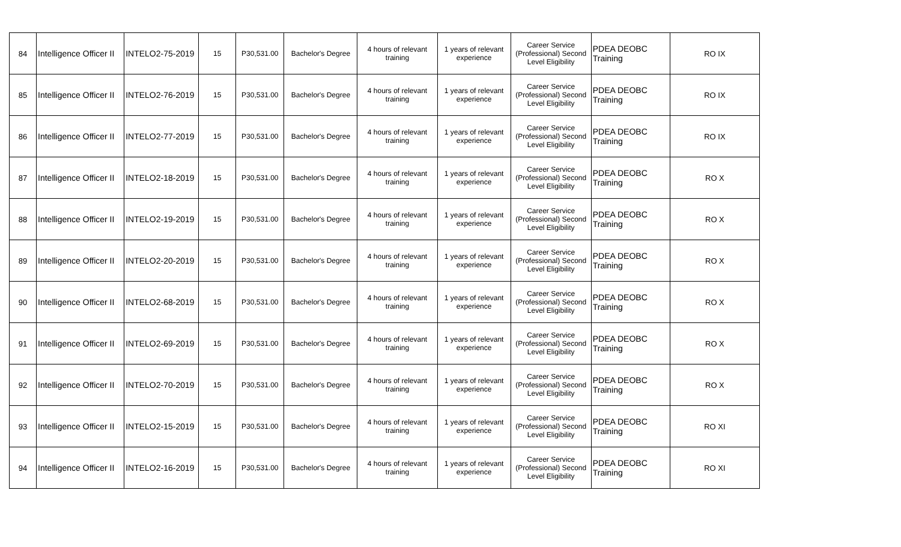| 84 | Intelligence Officer II | INTELO2-75-2019 | 15 | P30,531.00 | Bachelor's Degree | 4 hours of relevant training | 1 years of relevant experience | Career Service (Professional) Second Level Eligibility | PDEA DEOBC Training | RO IX |
| 85 | Intelligence Officer II | INTELO2-76-2019 | 15 | P30,531.00 | Bachelor's Degree | 4 hours of relevant training | 1 years of relevant experience | Career Service (Professional) Second Level Eligibility | PDEA DEOBC Training | RO IX |
| 86 | Intelligence Officer II | INTELO2-77-2019 | 15 | P30,531.00 | Bachelor's Degree | 4 hours of relevant training | 1 years of relevant experience | Career Service (Professional) Second Level Eligibility | PDEA DEOBC Training | RO IX |
| 87 | Intelligence Officer II | INTELO2-18-2019 | 15 | P30,531.00 | Bachelor's Degree | 4 hours of relevant training | 1 years of relevant experience | Career Service (Professional) Second Level Eligibility | PDEA DEOBC Training | RO X |
| 88 | Intelligence Officer II | INTELO2-19-2019 | 15 | P30,531.00 | Bachelor's Degree | 4 hours of relevant training | 1 years of relevant experience | Career Service (Professional) Second Level Eligibility | PDEA DEOBC Training | RO X |
| 89 | Intelligence Officer II | INTELO2-20-2019 | 15 | P30,531.00 | Bachelor's Degree | 4 hours of relevant training | 1 years of relevant experience | Career Service (Professional) Second Level Eligibility | PDEA DEOBC Training | RO X |
| 90 | Intelligence Officer II | INTELO2-68-2019 | 15 | P30,531.00 | Bachelor's Degree | 4 hours of relevant training | 1 years of relevant experience | Career Service (Professional) Second Level Eligibility | PDEA DEOBC Training | RO X |
| 91 | Intelligence Officer II | INTELO2-69-2019 | 15 | P30,531.00 | Bachelor's Degree | 4 hours of relevant training | 1 years of relevant experience | Career Service (Professional) Second Level Eligibility | PDEA DEOBC Training | RO X |
| 92 | Intelligence Officer II | INTELO2-70-2019 | 15 | P30,531.00 | Bachelor's Degree | 4 hours of relevant training | 1 years of relevant experience | Career Service (Professional) Second Level Eligibility | PDEA DEOBC Training | RO X |
| 93 | Intelligence Officer II | INTELO2-15-2019 | 15 | P30,531.00 | Bachelor's Degree | 4 hours of relevant training | 1 years of relevant experience | Career Service (Professional) Second Level Eligibility | PDEA DEOBC Training | RO XI |
| 94 | Intelligence Officer II | INTELO2-16-2019 | 15 | P30,531.00 | Bachelor's Degree | 4 hours of relevant training | 1 years of relevant experience | Career Service (Professional) Second Level Eligibility | PDEA DEOBC Training | RO XI |